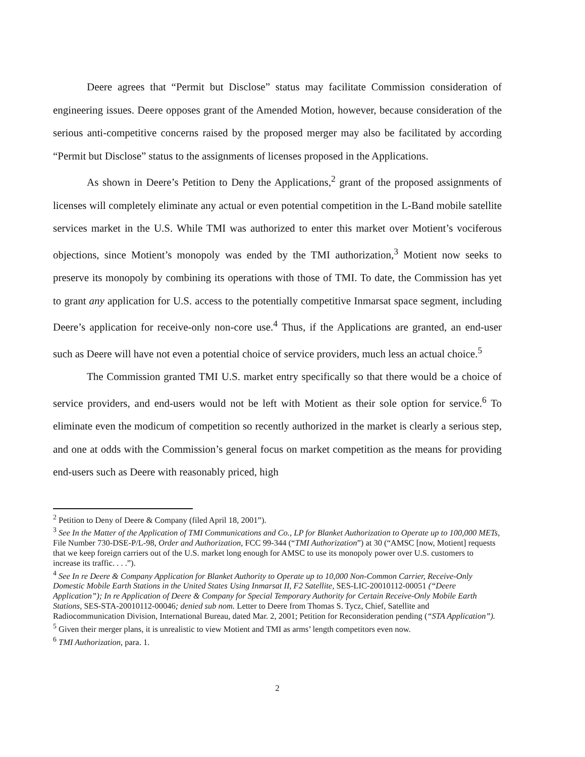Deere agrees that “Permit but Disclose” status may facilitate Commission consideration of engineering issues. Deere opposes grant of the Amended Motion, however, because consideration of the serious anti-competitive concerns raised by the proposed merger may also be facilitated by according “Permit but Disclose” status to the assignments of licenses proposed in the Applications.
As shown in Deere’s Petition to Deny the Applications,<sup>2</sup> grant of the proposed assignments of licenses will completely eliminate any actual or even potential competition in the L-Band mobile satellite services market in the U.S. While TMI was authorized to enter this market over Motient’s vociferous objections, since Motient’s monopoly was ended by the TMI authorization,<sup>3</sup> Motient now seeks to preserve its monopoly by combining its operations with those of TMI. To date, the Commission has yet to grant any application for U.S. access to the potentially competitive Inmarsat space segment, including Deere’s application for receive-only non-core use.<sup>4</sup> Thus, if the Applications are granted, an end-user such as Deere will have not even a potential choice of service providers, much less an actual choice.<sup>5</sup>
The Commission granted TMI U.S. market entry specifically so that there would be a choice of service providers, and end-users would not be left with Motient as their sole option for service.<sup>6</sup> To eliminate even the modicum of competition so recently authorized in the market is clearly a serious step, and one at odds with the Commission’s general focus on market competition as the means for providing end-users such as Deere with reasonably priced, high
<sup>2</sup> Petition to Deny of Deere & Company (filed April 18, 2001”).
<sup>3</sup> See In the Matter of the Application of TMI Communications and Co., LP for Blanket Authorization to Operate up to 100,000 METs, File Number 730-DSE-P/L-98, Order and Authorization, FCC 99-344 (“TMI Authorization”) at 30 (“AMSC [now, Motient] requests that we keep foreign carriers out of the U.S. market long enough for AMSC to use its monopoly power over U.S. customers to increase its traffic. . . .”).
<sup>4</sup> See In re Deere & Company Application for Blanket Authority to Operate up to 10,000 Non-Common Carrier, Receive-Only Domestic Mobile Earth Stations in the United States Using Inmarsat II, F2 Satellite, SES-LIC-20010112-00051 (“Deere Application”); In re Application of Deere & Company for Special Temporary Authority for Certain Receive-Only Mobile Earth Stations, SES-STA-20010112-00046; denied sub nom. Letter to Deere from Thomas S. Tycz, Chief, Satellite and Radiocommunication Division, International Bureau, dated Mar. 2, 2001; Petition for Reconsideration pending (“STA Application”).
<sup>5</sup> Given their merger plans, it is unrealistic to view Motient and TMI as arms’ length competitors even now.
<sup>6</sup> TMI Authorization, para. 1.
2